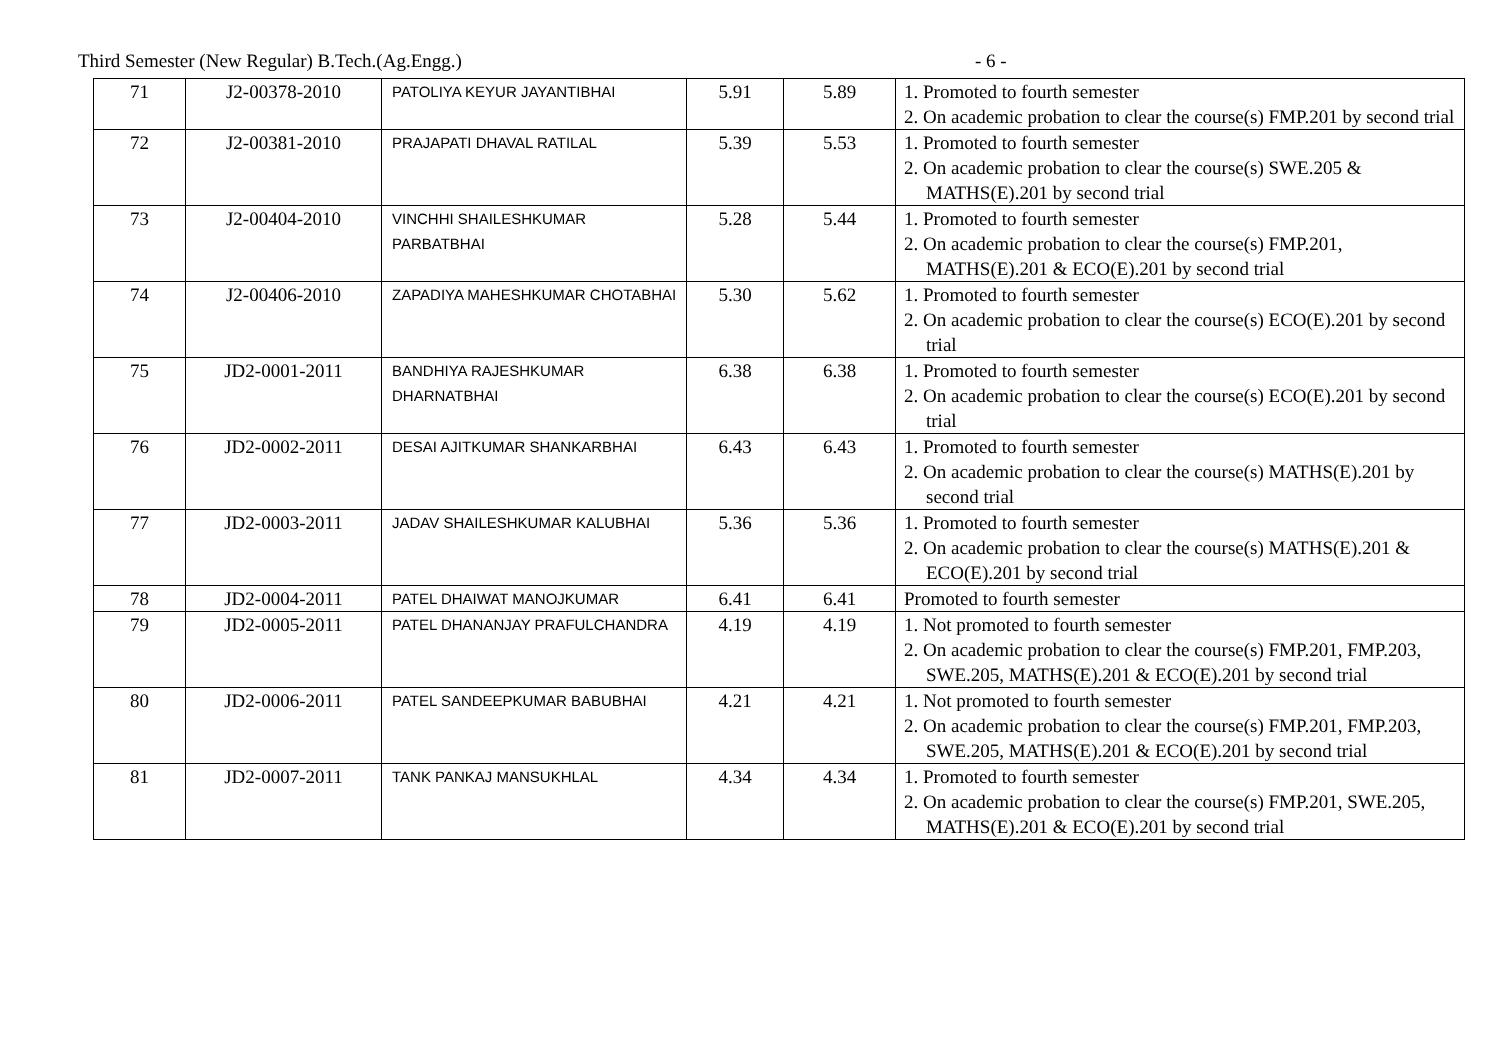Third Semester (New Regular) B.Tech.(Ag.Engg.) - 6 -
| 71 | J2-00378-2010 | PATOLIYA KEYUR JAYANTIBHAI | 5.91 | 5.89 | 1. Promoted to fourth semester 2. On academic probation to clear the course(s) FMP.201 by second trial |
| 72 | J2-00381-2010 | PRAJAPATI DHAVAL RATILAL | 5.39 | 5.53 | 1. Promoted to fourth semester 2. On academic probation to clear the course(s) SWE.205 & MATHS(E).201 by second trial |
| 73 | J2-00404-2010 | VINCHHI SHAILESHKUMAR PARBATBHAI | 5.28 | 5.44 | 1. Promoted to fourth semester 2. On academic probation to clear the course(s) FMP.201, MATHS(E).201 & ECO(E).201 by second trial |
| 74 | J2-00406-2010 | ZAPADIYA MAHESHKUMAR CHOTABHAI | 5.30 | 5.62 | 1. Promoted to fourth semester 2. On academic probation to clear the course(s) ECO(E).201 by second trial |
| 75 | JD2-0001-2011 | BANDHIYA RAJESHKUMAR DHARNATBHAI | 6.38 | 6.38 | 1. Promoted to fourth semester 2. On academic probation to clear the course(s) ECO(E).201 by second trial |
| 76 | JD2-0002-2011 | DESAI AJITKUMAR SHANKARBHAI | 6.43 | 6.43 | 1. Promoted to fourth semester 2. On academic probation to clear the course(s) MATHS(E).201 by second trial |
| 77 | JD2-0003-2011 | JADAV SHAILESHKUMAR KALUBHAI | 5.36 | 5.36 | 1. Promoted to fourth semester 2. On academic probation to clear the course(s) MATHS(E).201 & ECO(E).201 by second trial |
| 78 | JD2-0004-2011 | PATEL DHAIWAT MANOJKUMAR | 6.41 | 6.41 | Promoted to fourth semester |
| 79 | JD2-0005-2011 | PATEL DHANANJAY PRAFULCHANDRA | 4.19 | 4.19 | 1. Not promoted to fourth semester 2. On academic probation to clear the course(s) FMP.201, FMP.203, SWE.205, MATHS(E).201 & ECO(E).201 by second trial |
| 80 | JD2-0006-2011 | PATEL SANDEEPKUMAR BABUBHAI | 4.21 | 4.21 | 1. Not promoted to fourth semester 2. On academic probation to clear the course(s) FMP.201, FMP.203, SWE.205, MATHS(E).201 & ECO(E).201 by second trial |
| 81 | JD2-0007-2011 | TANK PANKAJ MANSUKHLAL | 4.34 | 4.34 | 1. Promoted to fourth semester 2. On academic probation to clear the course(s) FMP.201, SWE.205, MATHS(E).201 & ECO(E).201 by second trial |